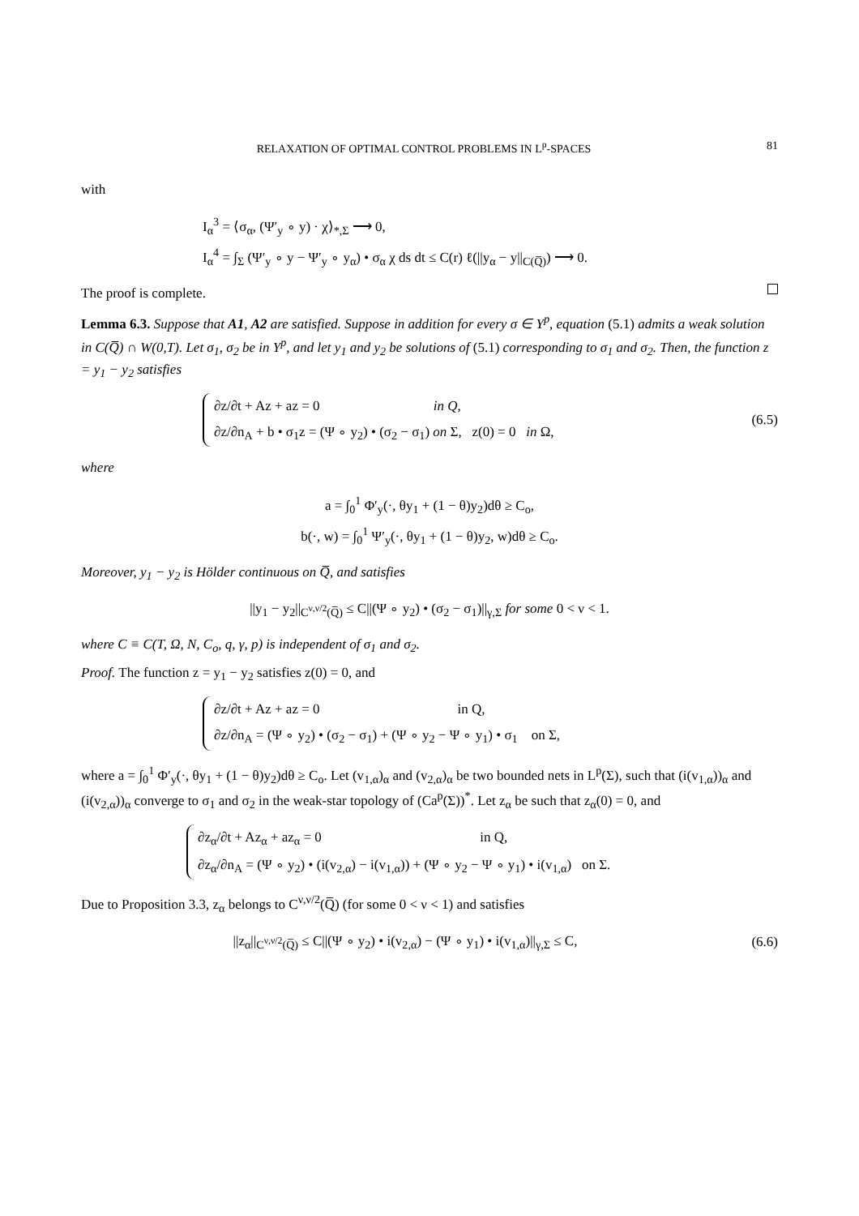RELAXATION OF OPTIMAL CONTROL PROBLEMS IN L<sup>p</sup>-SPACES 81
with
I<sub>α</sub><sup>3</sup> = ⟨σ<sub>α</sub>, (Ψ′<sub>y</sub> ∘ y) · χ⟩<sub>*,Σ</sub> ⟶ 0,
I<sub>α</sub><sup>4</sup> = ∫<sub>Σ</sub> (Ψ′<sub>y</sub> ∘ y − Ψ′<sub>y</sub> ∘ y<sub>α</sub>) • σ<sub>α</sub> χ ds dt ≤ C(r) ℓ(||y<sub>α</sub> − y||<sub>C(Q̅)</sub>) ⟶ 0.
The proof is complete.
Lemma 6.3. Suppose that A1, A2 are satisfied. Suppose in addition for every σ ∈ Y<sup>p</sup>, equation (5.1) admits a weak solution in C(Q̅) ∩ W(0,T). Let σ<sub>1</sub>, σ<sub>2</sub> be in Y<sup>p</sup>, and let y<sub>1</sub> and y<sub>2</sub> be solutions of (5.1) corresponding to σ<sub>1</sub> and σ<sub>2</sub>. Then, the function z = y<sub>1</sub> − y<sub>2</sub> satisfies
∂z/∂t + Az + az = 0 in Q,
∂z/∂n<sub>A</sub> + b • σ<sub>1</sub>z = (Ψ ∘ y<sub>2</sub>) • (σ<sub>2</sub> − σ<sub>1</sub>) on Σ, z(0) = 0 in Ω,
(6.5)
where
a = ∫<sub>0</sub><sup>1</sup> Φ′<sub>y</sub>(·, θy<sub>1</sub> + (1 − θ)y<sub>2</sub>)dθ ≥ C<sub>o</sub>,
b(·, w) = ∫<sub>0</sub><sup>1</sup> Ψ′<sub>y</sub>(·, θy<sub>1</sub> + (1 − θ)y<sub>2</sub>, w)dθ ≥ C<sub>o</sub>.
Moreover, y<sub>1</sub> − y<sub>2</sub> is Hölder continuous on Q̅, and satisfies
||y<sub>1</sub> − y<sub>2</sub>||<sub>C<sup>ν,ν/2</sup>(Q̅)</sub> ≤ C||(Ψ ∘ y<sub>2</sub>) • (σ<sub>2</sub> − σ<sub>1</sub>)||<sub>γ,Σ</sub> for some 0 < ν < 1.
where C ≡ C(T, Ω, N, C<sub>o</sub>, q, γ, p) is independent of σ<sub>1</sub> and σ<sub>2</sub>.
Proof. The function z = y<sub>1</sub> − y<sub>2</sub> satisfies z(0) = 0, and
∂z/∂t + Az + az = 0 in Q,
∂z/∂n<sub>A</sub> = (Ψ ∘ y<sub>2</sub>) • (σ<sub>2</sub> − σ<sub>1</sub>) + (Ψ ∘ y<sub>2</sub> − Ψ ∘ y<sub>1</sub>) • σ<sub>1</sub> on Σ,
where a = ∫<sub>0</sub><sup>1</sup> Φ′<sub>y</sub>(·, θy<sub>1</sub> + (1 − θ)y<sub>2</sub>)dθ ≥ C<sub>o</sub>. Let (v<sub>1,α</sub>)<sub>α</sub> and (v<sub>2,α</sub>)<sub>α</sub> be two bounded nets in L<sup>p</sup>(Σ), such that (i(v<sub>1,α</sub>))<sub>α</sub> and (i(v<sub>2,α</sub>))<sub>α</sub> converge to σ<sub>1</sub> and σ<sub>2</sub> in the weak-star topology of (Ca<sup>p</sup>(Σ))<sup>*</sup>. Let z<sub>α</sub> be such that z<sub>α</sub>(0) = 0, and
∂z<sub>α</sub>/∂t + Az<sub>α</sub> + az<sub>α</sub> = 0 in Q,
∂z<sub>α</sub>/∂n<sub>A</sub> = (Ψ ∘ y<sub>2</sub>) • (i(v<sub>2,α</sub>) − i(v<sub>1,α</sub>)) + (Ψ ∘ y<sub>2</sub> − Ψ ∘ y<sub>1</sub>) • i(v<sub>1,α</sub>) on Σ.
Due to Proposition 3.3, z<sub>α</sub> belongs to C<sup>ν,ν/2</sup>(Q̅) (for some 0 < ν < 1) and satisfies
||z<sub>α</sub>||<sub>C<sup>ν,ν/2</sup>(Q̅)</sub> ≤ C||(Ψ ∘ y<sub>2</sub>) • i(v<sub>2,α</sub>) − (Ψ ∘ y<sub>1</sub>) • i(v<sub>1,α</sub>)||<sub>γ,Σ</sub> ≤ C,
(6.6)